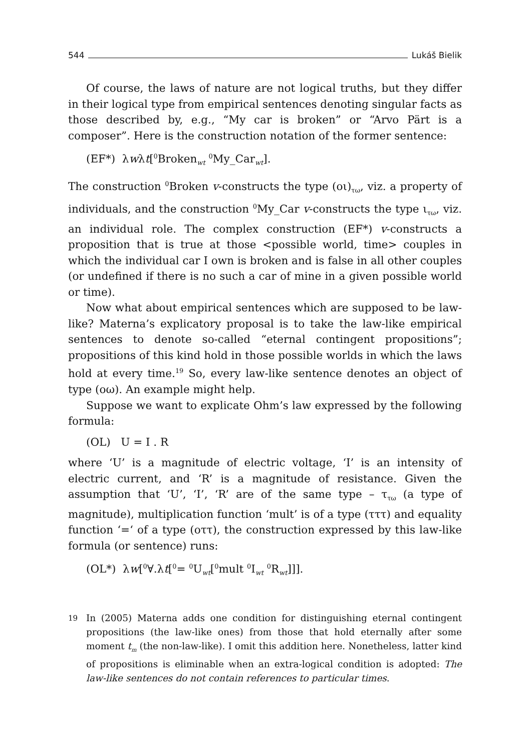544 Lukáš Bielik
Of course, the laws of nature are not logical truths, but they differ in their logical type from empirical sentences denoting singular facts as those described by, e.g., “My car is broken” or “Arvo Pärt is a composer”. Here is the construction notation of the former sentence:
(EF*) λwλt[<sup>0</sup>Broken<sub>wt</sub> <sup>0</sup>My_Car<sub>wt</sub>].
The construction <sup>0</sup>Broken v-constructs the type (οι)<sub>τω</sub>, viz. a property of individuals, and the construction <sup>0</sup>My_Car v-constructs the type ι<sub>τω</sub>, viz. an individual role. The complex construction (EF*) v-constructs a proposition that is true at those <possible world, time> couples in which the individual car I own is broken and is false in all other couples (or undefined if there is no such a car of mine in a given possible world or time).
Now what about empirical sentences which are supposed to be law-like? Materna’s explicatory proposal is to take the law-like empirical sentences to denote so-called “eternal contingent propositions”; propositions of this kind hold in those possible worlds in which the laws hold at every time.<sup>19</sup> So, every law-like sentence denotes an object of type (οω). An example might help.
Suppose we want to explicate Ohm’s law expressed by the following formula:
(OL) U = I . R
where ‘U’ is a magnitude of electric voltage, ‘I’ is an intensity of electric current, and ‘R’ is a magnitude of resistance. Given the assumption that ‘U’, ‘I’, ‘R’ are of the same type – τ<sub>τω</sub> (a type of magnitude), multiplication function ‘mult’ is of a type (τττ) and equality function ‘=‘ of a type (οττ), the construction expressed by this law-like formula (or sentence) runs:
(OL*) λw[<sup>0</sup>∀.λt[<sup>0</sup>= <sup>0</sup>U<sub>wt</sub>[<sup>0</sup>mult <sup>0</sup>I<sub>wt</sub> <sup>0</sup>R<sub>wt</sub>]]].
19
In (2005) Materna adds one condition for distinguishing eternal contingent propositions (the law-like ones) from those that hold eternally after some moment t<sub>m</sub> (the non-law-like). I omit this addition here. Nonetheless, latter kind of propositions is eliminable when an extra-logical condition is adopted: The law-like sentences do not contain references to particular times.